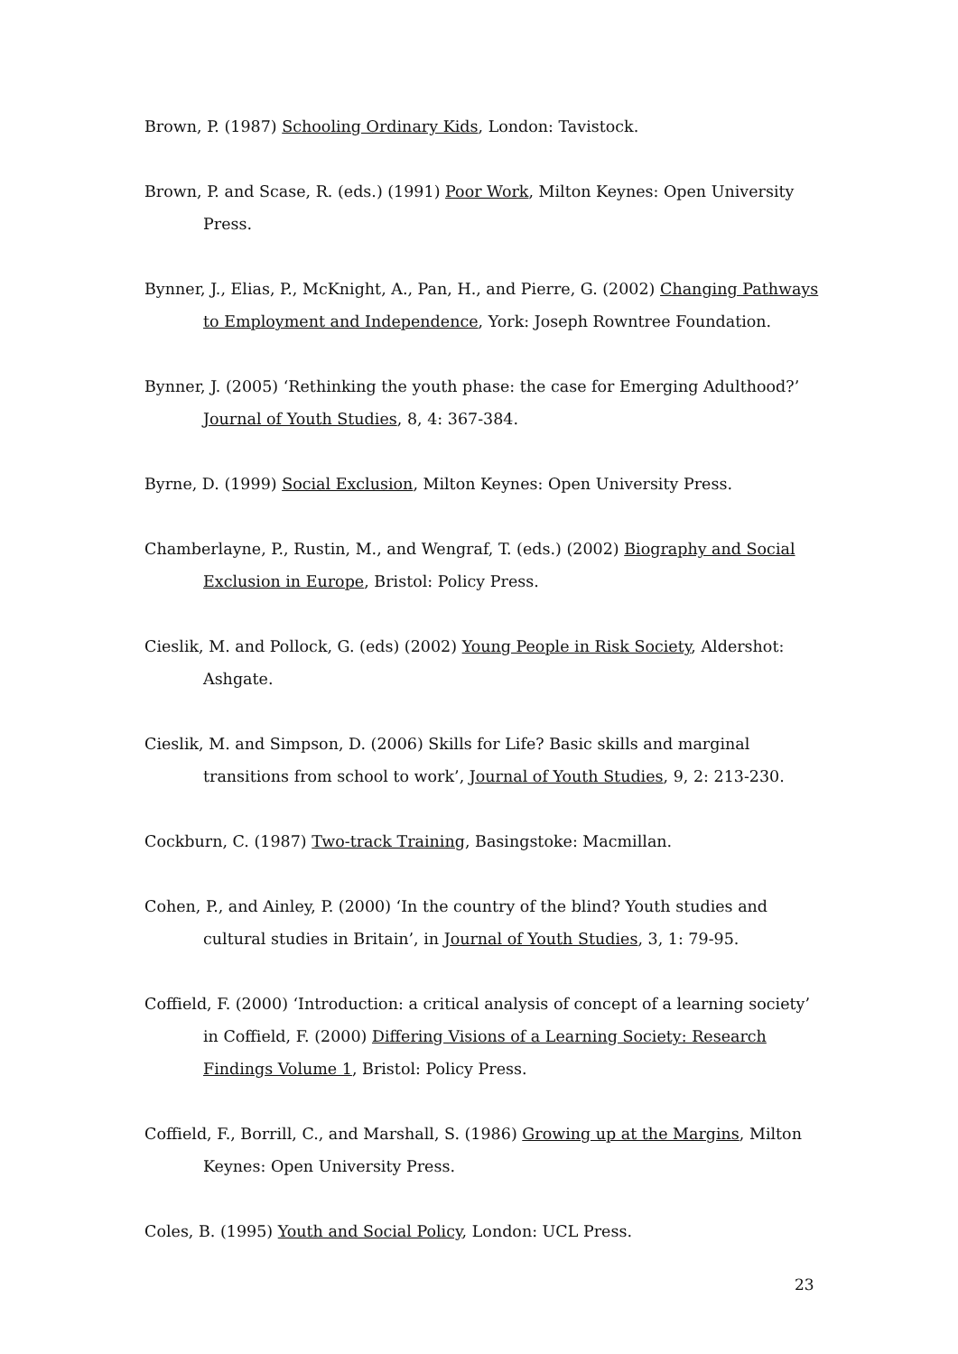Brown, P. (1987) Schooling Ordinary Kids, London: Tavistock.
Brown, P. and Scase, R. (eds.) (1991) Poor Work, Milton Keynes: Open University Press.
Bynner, J., Elias, P., McKnight, A., Pan, H., and Pierre, G. (2002) Changing Pathways to Employment and Independence, York: Joseph Rowntree Foundation.
Bynner, J. (2005) ‘Rethinking the youth phase: the case for Emerging Adulthood?’ Journal of Youth Studies, 8, 4: 367-384.
Byrne, D. (1999) Social Exclusion, Milton Keynes: Open University Press.
Chamberlayne, P., Rustin, M., and Wengraf, T. (eds.) (2002) Biography and Social Exclusion in Europe, Bristol: Policy Press.
Cieslik, M. and Pollock, G. (eds) (2002) Young People in Risk Society, Aldershot: Ashgate.
Cieslik, M. and Simpson, D. (2006) Skills for Life? Basic skills and marginal transitions from school to work’, Journal of Youth Studies, 9, 2: 213-230.
Cockburn, C. (1987) Two-track Training, Basingstoke: Macmillan.
Cohen, P., and Ainley, P. (2000) ‘In the country of the blind? Youth studies and cultural studies in Britain’, in Journal of Youth Studies, 3, 1: 79-95.
Coffield, F. (2000) ‘Introduction: a critical analysis of concept of a learning society’ in Coffield, F. (2000) Differing Visions of a Learning Society: Research Findings Volume 1, Bristol: Policy Press.
Coffield, F., Borrill, C., and Marshall, S. (1986) Growing up at the Margins, Milton Keynes: Open University Press.
Coles, B. (1995) Youth and Social Policy, London: UCL Press.
23